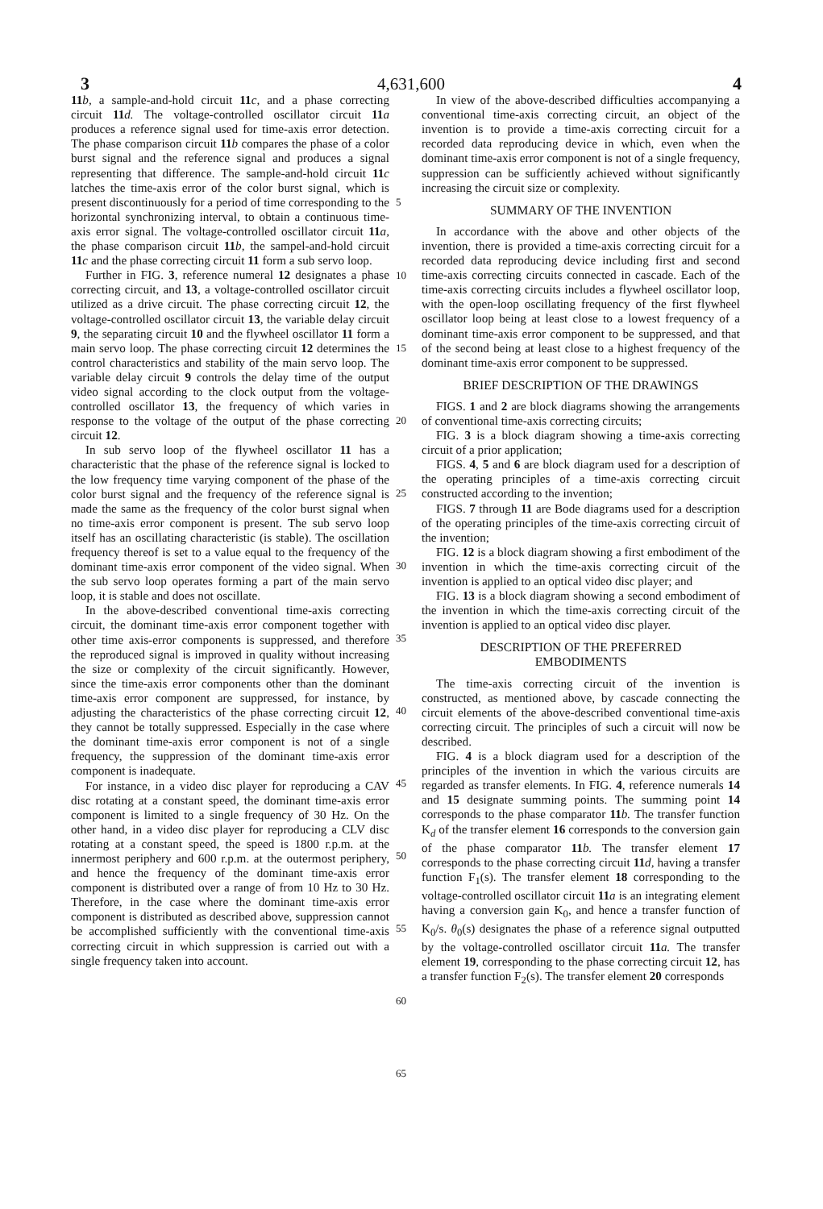3 4,631,600 4
11 b, a sample-and-hold circuit 11 c, and a phase correcting circuit 11 d. The voltage-controlled oscillator circuit 11 a produces a reference signal used for time-axis error detection. The phase comparison circuit 11 b compares the phase of a color burst signal and the reference signal and produces a signal representing that difference. The sample-and-hold circuit 11 c latches the time-axis error of the color burst signal, which is present discontinuously for a period of time corresponding to the horizontal synchronizing interval, to obtain a continuous time-axis error signal. The voltage-controlled oscillator circuit 11 a, the phase comparison circuit 11 b, the sampel-and-hold circuit 11 c and the phase correcting circuit 11 form a sub servo loop.
Further in FIG. 3, reference numeral 12 designates a phase correcting circuit, and 13, a voltage-controlled oscillator circuit utilized as a drive circuit. The phase correcting circuit 12, the voltage-controlled oscillator circuit 13, the variable delay circuit 9, the separating circuit 10 and the flywheel oscillator 11 form a main servo loop. The phase correcting circuit 12 determines the control characteristics and stability of the main servo loop. The variable delay circuit 9 controls the delay time of the output video signal according to the clock output from the voltage-controlled oscillator 13, the frequency of which varies in response to the voltage of the output of the phase correcting circuit 12.
In sub servo loop of the flywheel oscillator 11 has a characteristic that the phase of the reference signal is locked to the low frequency time varying component of the phase of the color burst signal and the frequency of the reference signal is made the same as the frequency of the color burst signal when no time-axis error component is present. The sub servo loop itself has an oscillating characteristic (is stable). The oscillation frequency thereof is set to a value equal to the frequency of the dominant time-axis error component of the video signal. When the sub servo loop operates forming a part of the main servo loop, it is stable and does not oscillate.
In the above-described conventional time-axis correcting circuit, the dominant time-axis error component together with other time axis-error components is suppressed, and therefore the reproduced signal is improved in quality without increasing the size or complexity of the circuit significantly. However, since the time-axis error components other than the dominant time-axis error component are suppressed, for instance, by adjusting the characteristics of the phase correcting circuit 12, they cannot be totally suppressed. Especially in the case where the dominant time-axis error component is not of a single frequency, the suppression of the dominant time-axis error component is inadequate.
For instance, in a video disc player for reproducing a CAV disc rotating at a constant speed, the dominant time-axis error component is limited to a single frequency of 30 Hz. On the other hand, in a video disc player for reproducing a CLV disc rotating at a constant speed, the speed is 1800 r.p.m. at the innermost periphery and 600 r.p.m. at the outermost periphery, and hence the frequency of the dominant time-axis error component is distributed over a range of from 10 Hz to 30 Hz. Therefore, in the case where the dominant time-axis error component is distributed as described above, suppression cannot be accomplished sufficiently with the conventional time-axis correcting circuit in which suppression is carried out with a single frequency taken into account.
5
10
15
20
25
30
35
40
45
50
55
60
65
In view of the above-described difficulties accompanying a conventional time-axis correcting circuit, an object of the invention is to provide a time-axis correcting circuit for a recorded data reproducing device in which, even when the dominant time-axis error component is not of a single frequency, suppression can be sufficiently achieved without significantly increasing the circuit size or complexity.
SUMMARY OF THE INVENTION
In accordance with the above and other objects of the invention, there is provided a time-axis correcting circuit for a recorded data reproducing device including first and second time-axis correcting circuits connected in cascade. Each of the time-axis correcting circuits includes a flywheel oscillator loop, with the open-loop oscillating frequency of the first flywheel oscillator loop being at least close to a lowest frequency of a dominant time-axis error component to be suppressed, and that of the second being at least close to a highest frequency of the dominant time-axis error component to be suppressed.
BRIEF DESCRIPTION OF THE DRAWINGS
FIGS. 1 and 2 are block diagrams showing the arrangements of conventional time-axis correcting circuits;
FIG. 3 is a block diagram showing a time-axis correcting circuit of a prior application;
FIGS. 4, 5 and 6 are block diagram used for a description of the operating principles of a time-axis correcting circuit constructed according to the invention;
FIGS. 7 through 11 are Bode diagrams used for a description of the operating principles of the time-axis correcting circuit of the invention;
FIG. 12 is a block diagram showing a first embodiment of the invention in which the time-axis correcting circuit of the invention is applied to an optical video disc player; and
FIG. 13 is a block diagram showing a second embodiment of the invention in which the time-axis correcting circuit of the invention is applied to an optical video disc player.
DESCRIPTION OF THE PREFERRED
EMBODIMENTS
The time-axis correcting circuit of the invention is constructed, as mentioned above, by cascade connecting the circuit elements of the above-described conventional time-axis correcting circuit. The principles of such a circuit will now be described.
FIG. 4 is a block diagram used for a description of the principles of the invention in which the various circuits are regarded as transfer elements. In FIG. 4, reference numerals 14 and 15 designate summing points. The summing point 14 corresponds to the phase comparator 11 b. The transfer function K<sub>d</sub> of the transfer element 16 corresponds to the conversion gain of the phase comparator 11 b. The transfer element 17 corresponds to the phase correcting circuit 11 d, having a transfer function F<sub>1</sub>(s). The transfer element 18 corresponding to the voltage-controlled oscillator circuit 11 a is an integrating element having a conversion gain K<sub>0</sub>, and hence a transfer function of K<sub>0</sub>/s. θ<sub>0</sub>(s) designates the phase of a reference signal outputted by the voltage-controlled oscillator circuit 11 a. The transfer element 19, corresponding to the phase correcting circuit 12, has a transfer function F<sub>2</sub>(s). The transfer element 20 corresponds